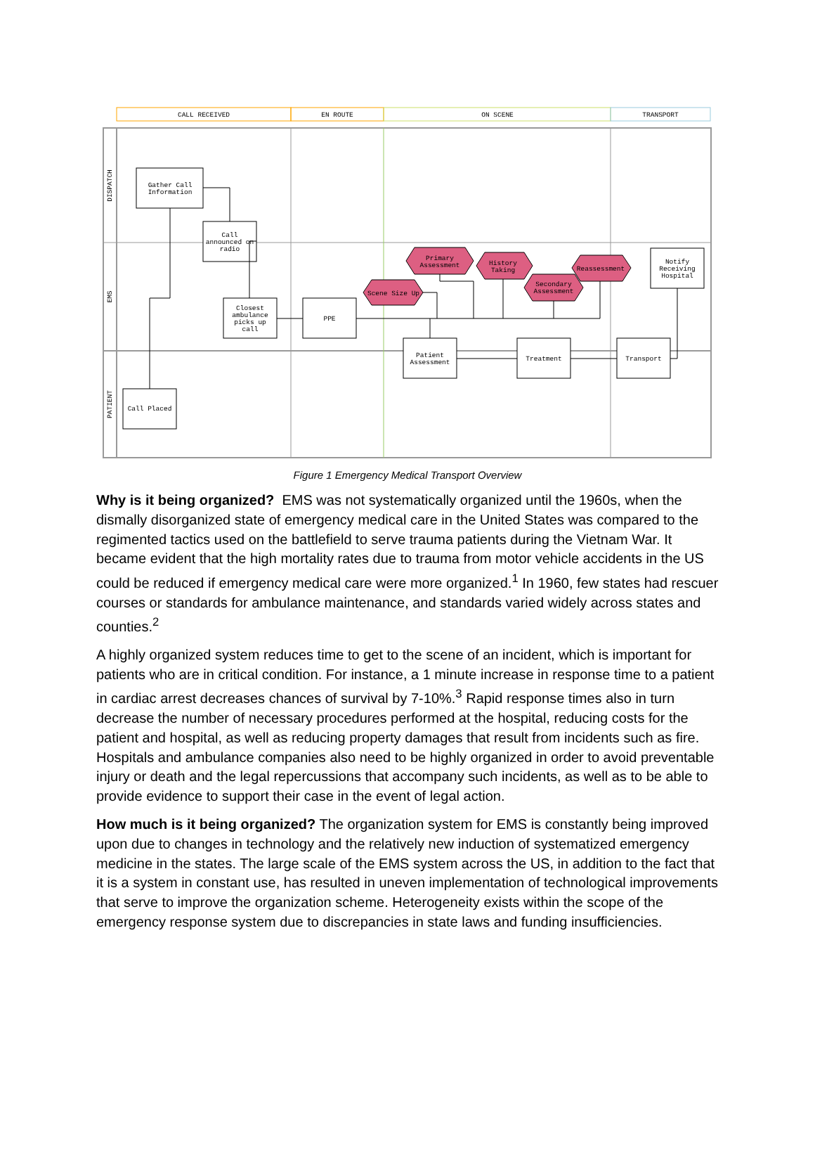CALL RECEIVED
EN ROUTE
ON SCENE
TRANSPORT
DISPATCH
EMS
PATIENT
Gather Call
Information
Call
announced on
radio
Closest
ambulance
picks up
call
PPE
Primary
Assessment
History
Taking
Scene Size Up
Secondary
Assessment
Reassessment
Notify
Receiving
Hospital
Patient
Assessment
Treatment
Transport
Call Placed
Figure 1 Emergency Medical Transport Overview
Why is it being organized? EMS was not systematically organized until the 1960s, when the dismally disorganized state of emergency medical care in the United States was compared to the regimented tactics used on the battlefield to serve trauma patients during the Vietnam War. It became evident that the high mortality rates due to trauma from motor vehicle accidents in the US could be reduced if emergency medical care were more organized.<sup>1</sup> In 1960, few states had rescuer courses or standards for ambulance maintenance, and standards varied widely across states and counties.<sup>2</sup>
A highly organized system reduces time to get to the scene of an incident, which is important for patients who are in critical condition. For instance, a 1 minute increase in response time to a patient in cardiac arrest decreases chances of survival by 7-10%.<sup>3</sup> Rapid response times also in turn decrease the number of necessary procedures performed at the hospital, reducing costs for the patient and hospital, as well as reducing property damages that result from incidents such as fire. Hospitals and ambulance companies also need to be highly organized in order to avoid preventable injury or death and the legal repercussions that accompany such incidents, as well as to be able to provide evidence to support their case in the event of legal action.
How much is it being organized? The organization system for EMS is constantly being improved upon due to changes in technology and the relatively new induction of systematized emergency medicine in the states. The large scale of the EMS system across the US, in addition to the fact that it is a system in constant use, has resulted in uneven implementation of technological improvements that serve to improve the organization scheme. Heterogeneity exists within the scope of the emergency response system due to discrepancies in state laws and funding insufficiencies.